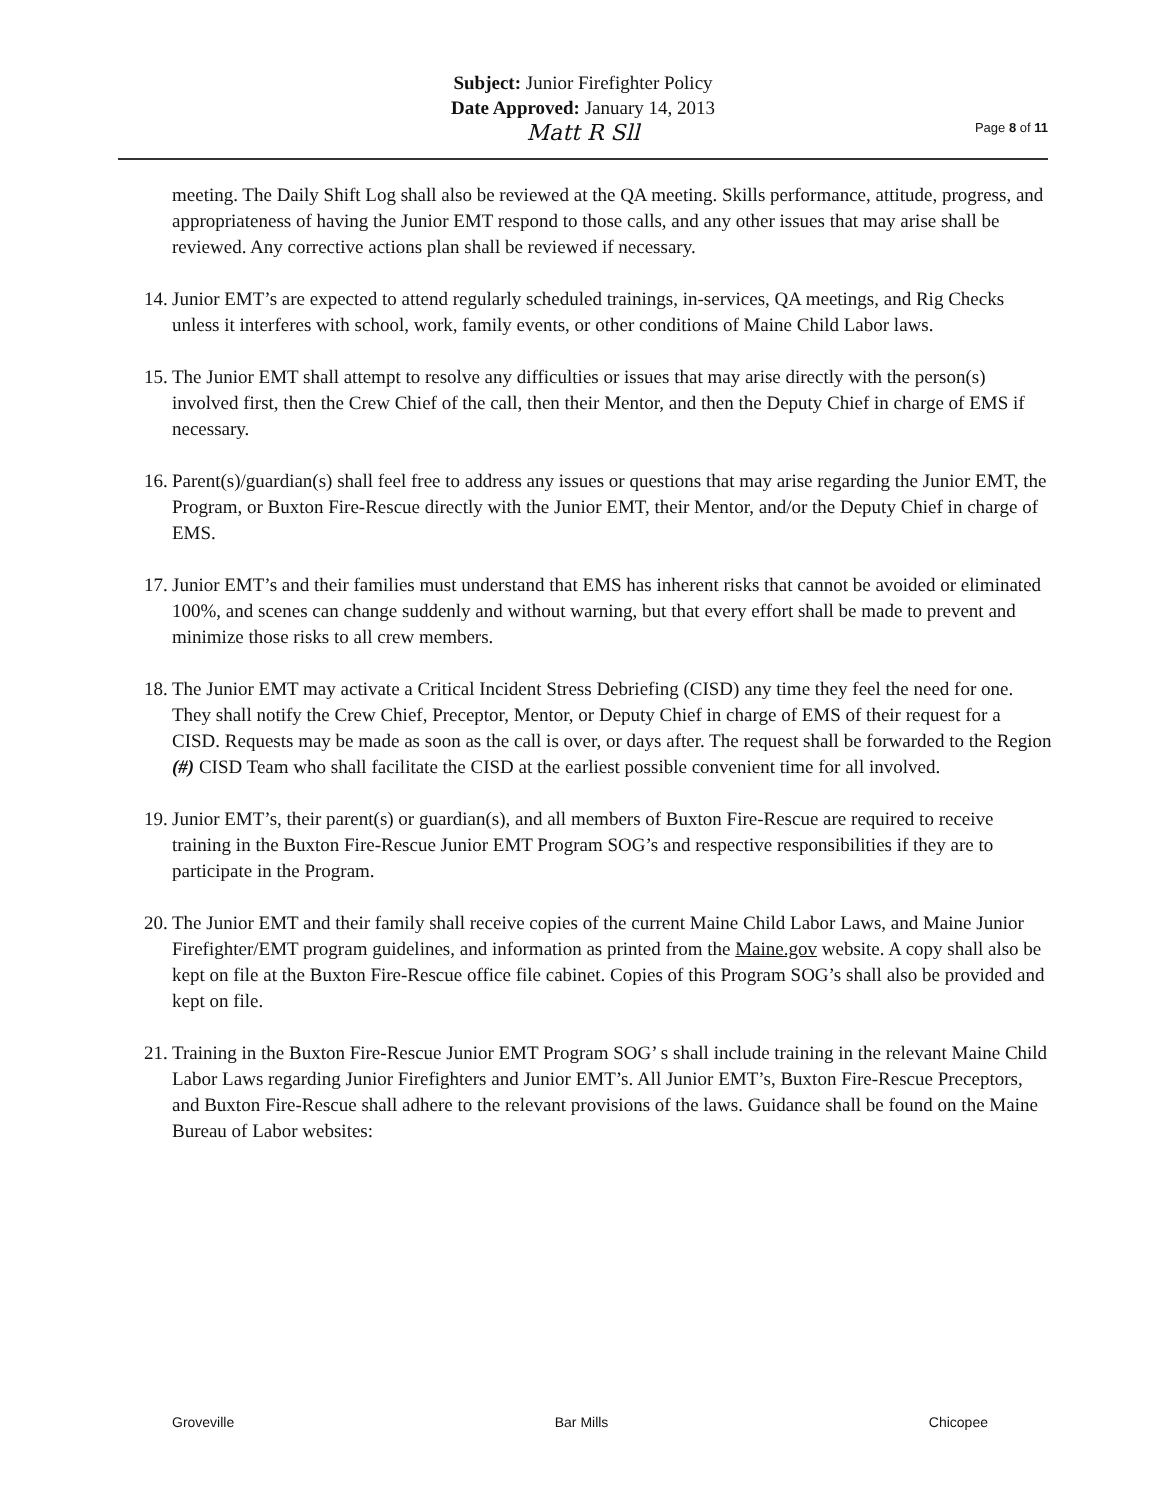Subject: Junior Firefighter Policy
Date Approved: January 14, 2013
Matt R Sll
Page 8 of 11
meeting. The Daily Shift Log shall also be reviewed at the QA meeting. Skills performance, attitude, progress, and appropriateness of having the Junior EMT respond to those calls, and any other issues that may arise shall be reviewed. Any corrective actions plan shall be reviewed if necessary.
14. Junior EMT’s are expected to attend regularly scheduled trainings, in-services, QA meetings, and Rig Checks unless it interferes with school, work, family events, or other conditions of Maine Child Labor laws.
15. The Junior EMT shall attempt to resolve any difficulties or issues that may arise directly with the person(s) involved first, then the Crew Chief of the call, then their Mentor, and then the Deputy Chief in charge of EMS if necessary.
16. Parent(s)/guardian(s) shall feel free to address any issues or questions that may arise regarding the Junior EMT, the Program, or Buxton Fire-Rescue directly with the Junior EMT, their Mentor, and/or the Deputy Chief in charge of EMS.
17. Junior EMT’s and their families must understand that EMS has inherent risks that cannot be avoided or eliminated 100%, and scenes can change suddenly and without warning, but that every effort shall be made to prevent and minimize those risks to all crew members.
18. The Junior EMT may activate a Critical Incident Stress Debriefing (CISD) any time they feel the need for one. They shall notify the Crew Chief, Preceptor, Mentor, or Deputy Chief in charge of EMS of their request for a CISD. Requests may be made as soon as the call is over, or days after. The request shall be forwarded to the Region (#) CISD Team who shall facilitate the CISD at the earliest possible convenient time for all involved.
19. Junior EMT’s, their parent(s) or guardian(s), and all members of Buxton Fire-Rescue are required to receive training in the Buxton Fire-Rescue Junior EMT Program SOG’s and respective responsibilities if they are to participate in the Program.
20. The Junior EMT and their family shall receive copies of the current Maine Child Labor Laws, and Maine Junior Firefighter/EMT program guidelines, and information as printed from the Maine.gov website. A copy shall also be kept on file at the Buxton Fire-Rescue office file cabinet. Copies of this Program SOG’s shall also be provided and kept on file.
21. Training in the Buxton Fire-Rescue Junior EMT Program SOG’ s shall include training in the relevant Maine Child Labor Laws regarding Junior Firefighters and Junior EMT’s. All Junior EMT’s, Buxton Fire-Rescue Preceptors, and Buxton Fire-Rescue shall adhere to the relevant provisions of the laws. Guidance shall be found on the Maine Bureau of Labor websites:
Groveville Bar Mills Chicopee